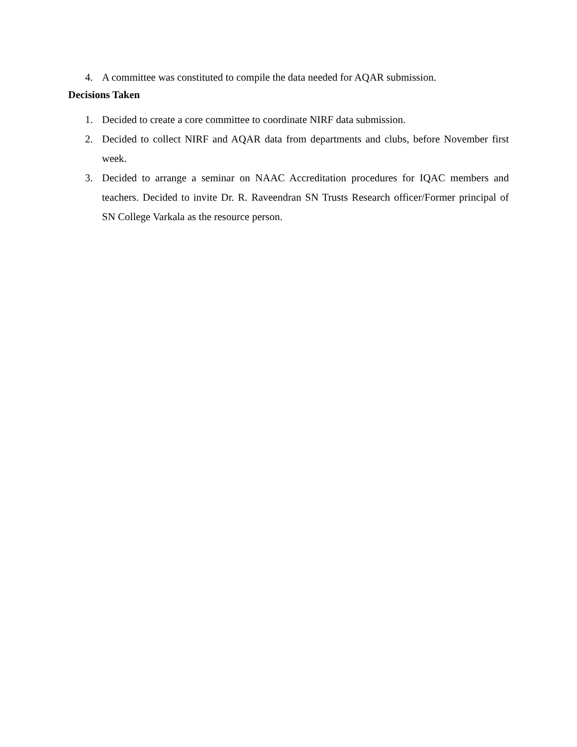4. A committee was constituted to compile the data needed for AQAR submission.
Decisions Taken
1. Decided to create a core committee to coordinate NIRF data submission.
2. Decided to collect NIRF and AQAR data from departments and clubs, before November first week.
3. Decided to arrange a seminar on NAAC Accreditation procedures for IQAC members and teachers. Decided to invite Dr. R. Raveendran SN Trusts Research officer/Former principal of SN College Varkala as the resource person.